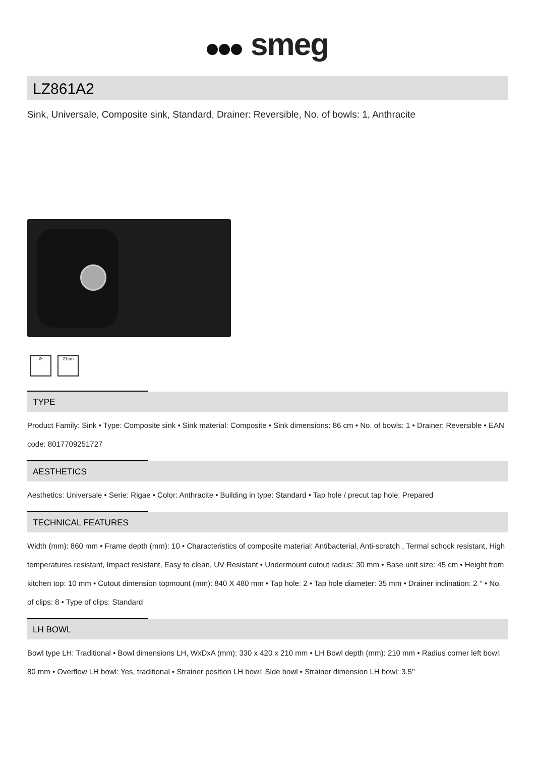smeg
LZ861A2
Sink, Universale, Composite sink, Standard, Drainer: Reversible, No. of bowls: 1, Anthracite
⟳ 21cm
TYPE
Product Family: Sink • Type: Composite sink • Sink material: Composite • Sink dimensions: 86 cm • No. of bowls: 1 • Drainer: Reversible • EAN code: 8017709251727
AESTHETICS
Aesthetics: Universale • Serie: Rigae • Color: Anthracite • Building in type: Standard • Tap hole / precut tap hole: Prepared
TECHNICAL FEATURES
Width (mm): 860 mm • Frame depth (mm): 10 • Characteristics of composite material: Antibacterial, Anti-scratch , Termal schock resistant, High temperatures resistant, Impact resistant, Easy to clean, UV Resistant • Undermount cutout radius: 30 mm • Base unit size: 45 cm • Height from kitchen top: 10 mm • Cutout dimension topmount (mm): 840 X 480 mm • Tap hole: 2 • Tap hole diameter: 35 mm • Drainer inclination: 2 ° • No. of clips: 8 • Type of clips: Standard
LH BOWL
Bowl type LH: Traditional • Bowl dimensions LH, WxDxA (mm): 330 x 420 x 210 mm • LH Bowl depth (mm): 210 mm • Radius corner left bowl: 80 mm • Overflow LH bowl: Yes, traditional • Strainer position LH bowl: Side bowl • Strainer dimension LH bowl: 3.5''